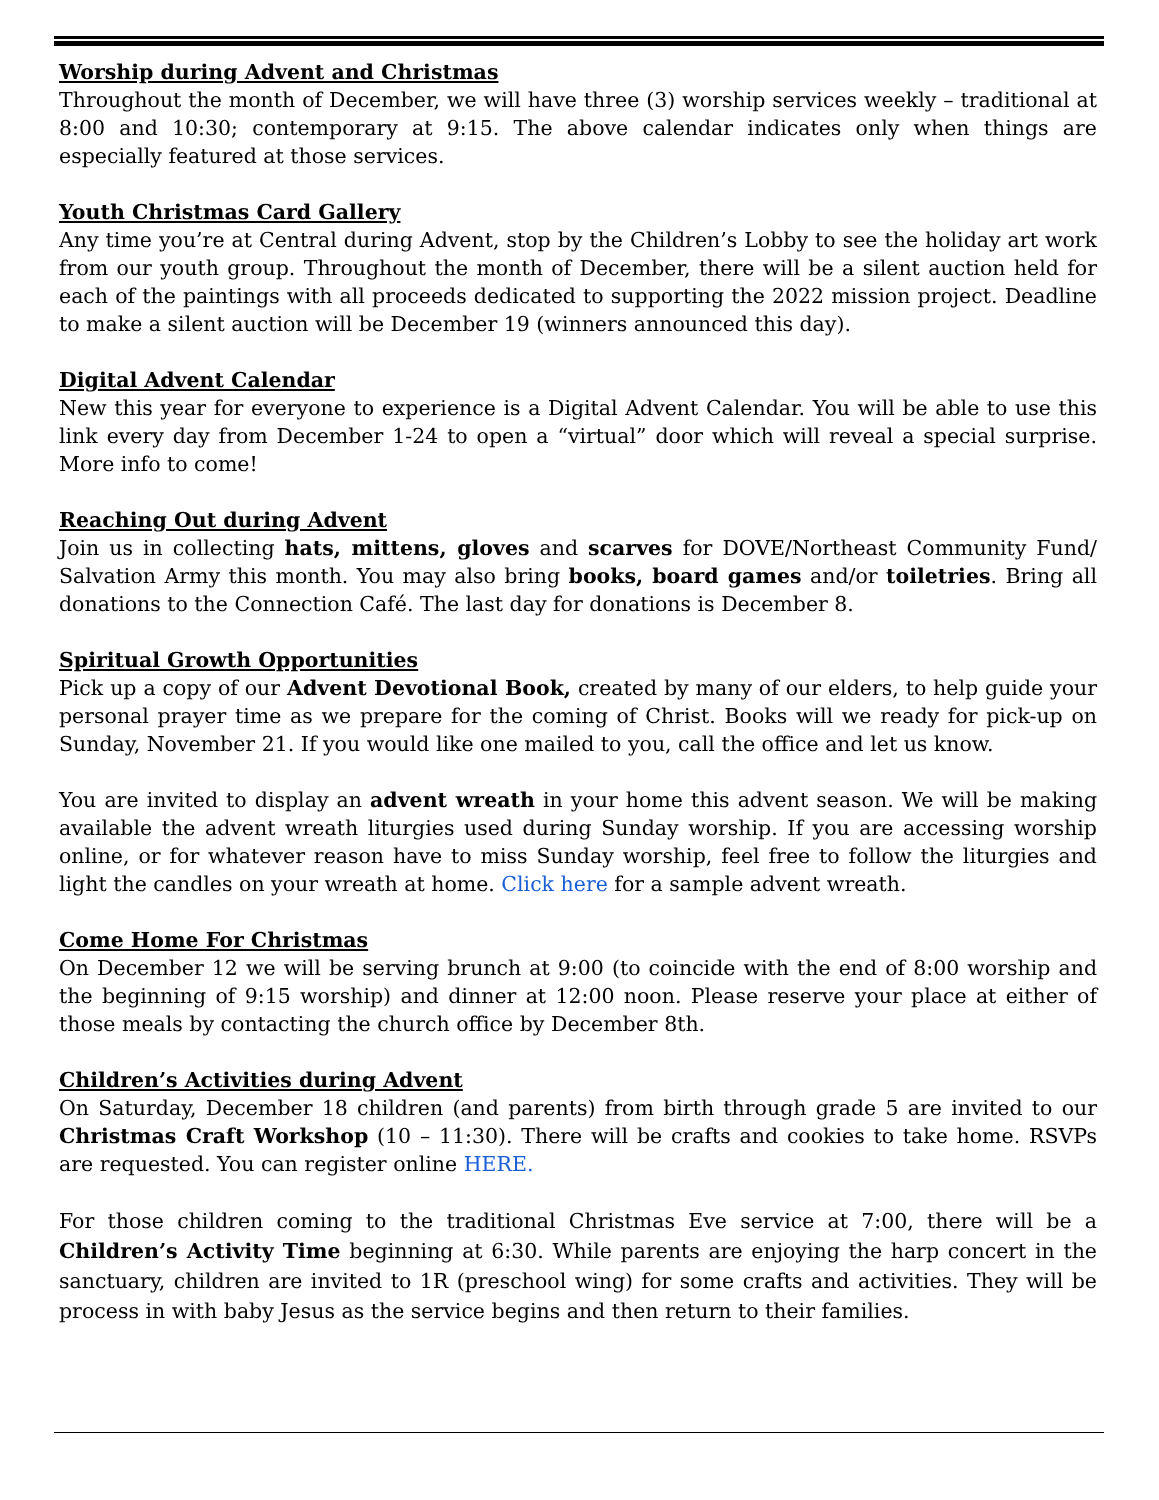Worship during Advent and Christmas
Throughout the month of December, we will have three (3) worship services weekly – traditional at 8:00 and 10:30; contemporary at 9:15. The above calendar indicates only when things are especially featured at those services.
Youth Christmas Card Gallery
Any time you’re at Central during Advent, stop by the Children’s Lobby to see the holiday art work from our youth group. Throughout the month of December, there will be a silent auction held for each of the paintings with all proceeds dedicated to supporting the 2022 mission project. Deadline to make a silent auction will be December 19 (winners announced this day).
Digital Advent Calendar
New this year for everyone to experience is a Digital Advent Calendar. You will be able to use this link every day from December 1-24 to open a “virtual” door which will reveal a special surprise. More info to come!
Reaching Out during Advent
Join us in collecting hats, mittens, gloves and scarves for DOVE/Northeast Community Fund/ Salvation Army this month. You may also bring books, board games and/or toiletries. Bring all donations to the Connection Café. The last day for donations is December 8.
Spiritual Growth Opportunities
Pick up a copy of our Advent Devotional Book, created by many of our elders, to help guide your personal prayer time as we prepare for the coming of Christ. Books will we ready for pick-up on Sunday, November 21. If you would like one mailed to you, call the office and let us know.
You are invited to display an advent wreath in your home this advent season. We will be making available the advent wreath liturgies used during Sunday worship. If you are accessing worship online, or for whatever reason have to miss Sunday worship, feel free to follow the liturgies and light the candles on your wreath at home. Click here for a sample advent wreath.
Come Home For Christmas
On December 12 we will be serving brunch at 9:00 (to coincide with the end of 8:00 worship and the beginning of 9:15 worship) and dinner at 12:00 noon. Please reserve your place at either of those meals by contacting the church office by December 8th.
Children’s Activities during Advent
On Saturday, December 18 children (and parents) from birth through grade 5 are invited to our Christmas Craft Workshop (10 – 11:30). There will be crafts and cookies to take home. RSVPs are requested. You can register online HERE.
For those children coming to the traditional Christmas Eve service at 7:00, there will be a Children’s Activity Time beginning at 6:30. While parents are enjoying the harp concert in the sanctuary, children are invited to 1R (preschool wing) for some crafts and activities. They will be process in with baby Jesus as the service begins and then return to their families.